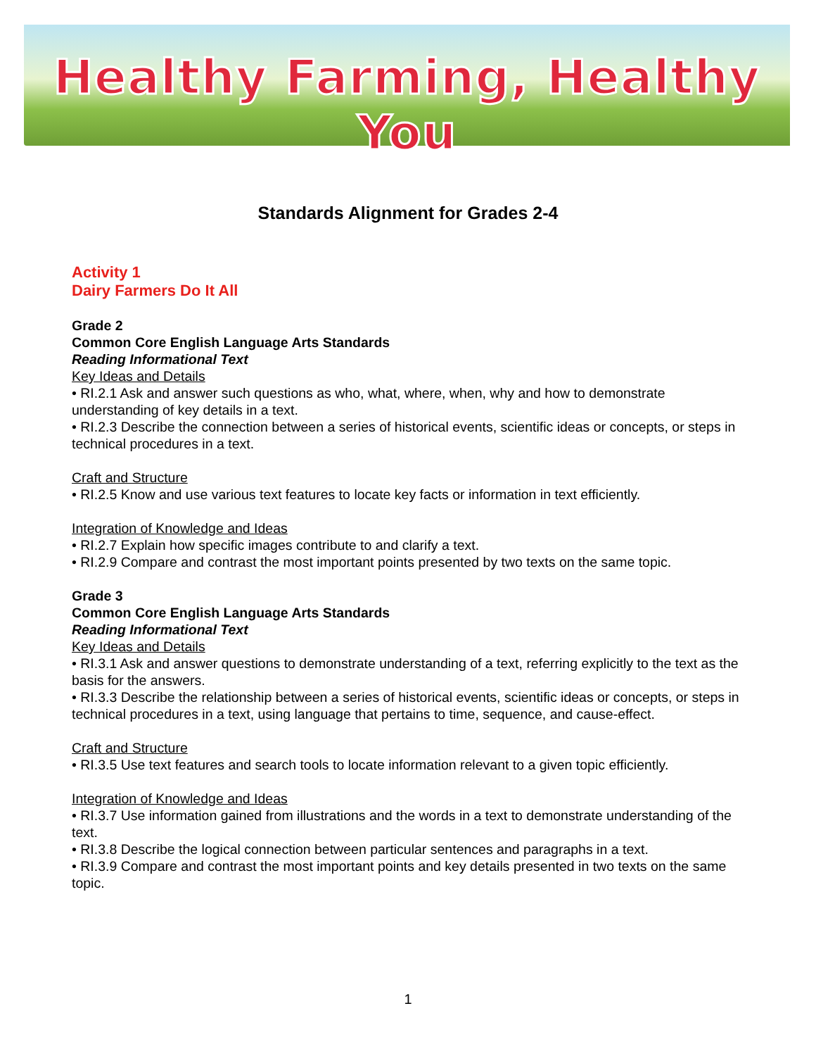Healthy Farming, Healthy You
Standards Alignment for Grades 2-4
Activity 1
Dairy Farmers Do It All
Grade 2
Common Core English Language Arts Standards
Reading Informational Text
Key Ideas and Details
• RI.2.1 Ask and answer such questions as who, what, where, when, why and how to demonstrate understanding of key details in a text.
• RI.2.3 Describe the connection between a series of historical events, scientific ideas or concepts, or steps in technical procedures in a text.
Craft and Structure
• RI.2.5 Know and use various text features to locate key facts or information in text efficiently.
Integration of Knowledge and Ideas
• RI.2.7 Explain how specific images contribute to and clarify a text.
• RI.2.9 Compare and contrast the most important points presented by two texts on the same topic.
Grade 3
Common Core English Language Arts Standards
Reading Informational Text
Key Ideas and Details
• RI.3.1 Ask and answer questions to demonstrate understanding of a text, referring explicitly to the text as the basis for the answers.
• RI.3.3 Describe the relationship between a series of historical events, scientific ideas or concepts, or steps in technical procedures in a text, using language that pertains to time, sequence, and cause-effect.
Craft and Structure
• RI.3.5 Use text features and search tools to locate information relevant to a given topic efficiently.
Integration of Knowledge and Ideas
• RI.3.7 Use information gained from illustrations and the words in a text to demonstrate understanding of the text.
• RI.3.8 Describe the logical connection between particular sentences and paragraphs in a text.
• RI.3.9 Compare and contrast the most important points and key details presented in two texts on the same topic.
1